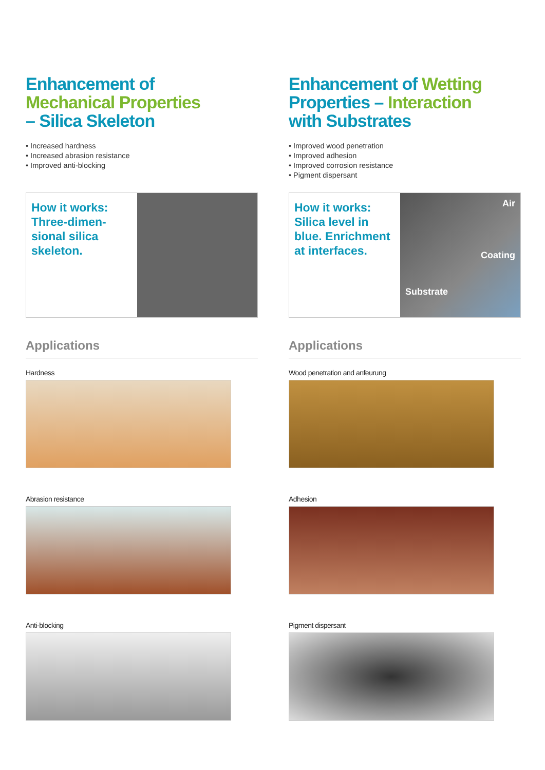Enhancement of
Mechanical Properties
– Silica Skeleton
• Increased hardness
• Increased abrasion resistance
• Improved anti-blocking
How it works: Three-dimen-sional silica skeleton.
Applications
Hardness
Abrasion resistance
Anti-blocking
Enhancement of Wetting
Properties – Interaction
with Substrates
• Improved wood penetration
• Improved adhesion
• Improved corrosion resistance
• Pigment dispersant
How it works: Silica level in blue. Enrichment at interfaces.
Air
Coating
Substrate
Applications
Wood penetration and anfeurung
Adhesion
Pigment dispersant